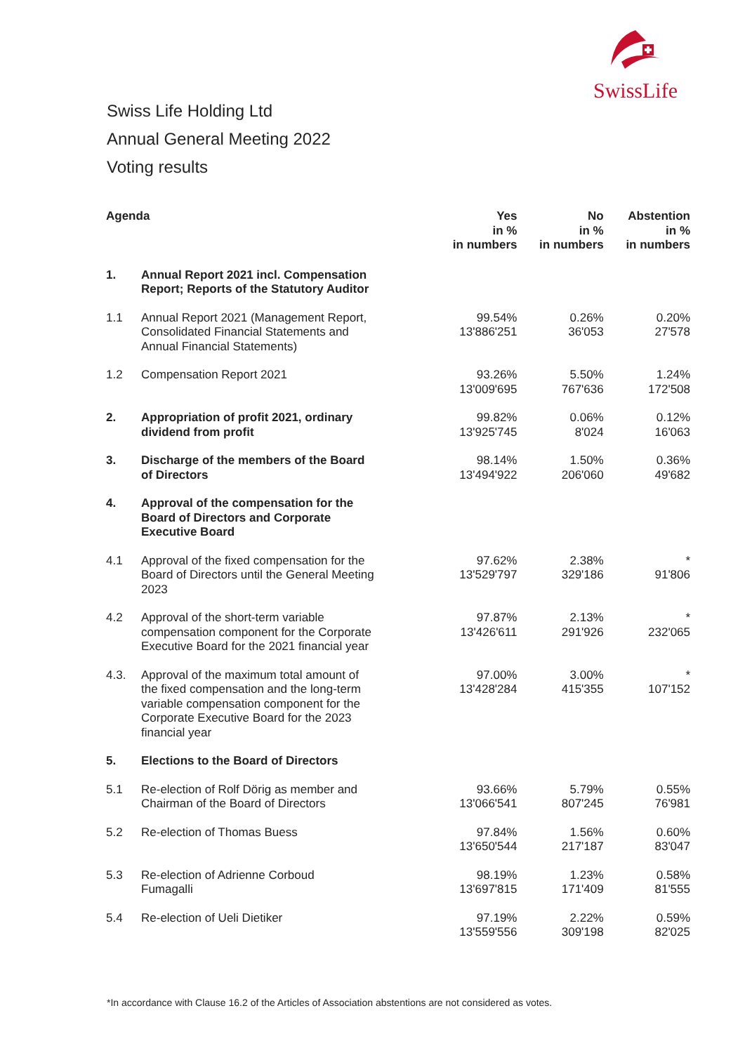SwissLife
Swiss Life Holding Ltd
Annual General Meeting 2022
Voting results
| Agenda | | Yes in % in numbers | No in % in numbers | Abstention in % in numbers |
| --- | --- | --- | --- | --- |
| 1. | Annual Report 2021 incl. Compensation Report; Reports of the Statutory Auditor | | | |
| 1.1 | Annual Report 2021 (Management Report, Consolidated Financial Statements and Annual Financial Statements) | 99.54% 13'886'251 | 0.26% 36'053 | 0.20% 27'578 |
| 1.2 | Compensation Report 2021 | 93.26% 13'009'695 | 5.50% 767'636 | 1.24% 172'508 |
| 2. | Appropriation of profit 2021, ordinary dividend from profit | 99.82% 13'925'745 | 0.06% 8'024 | 0.12% 16'063 |
| 3. | Discharge of the members of the Board of Directors | 98.14% 13'494'922 | 1.50% 206'060 | 0.36% 49'682 |
| 4. | Approval of the compensation for the Board of Directors and Corporate Executive Board | | | |
| 4.1 | Approval of the fixed compensation for the Board of Directors until the General Meeting 2023 | 97.62% 13'529'797 | 2.38% 329'186 | * 91'806 |
| 4.2 | Approval of the short-term variable compensation component for the Corporate Executive Board for the 2021 financial year | 97.87% 13'426'611 | 2.13% 291'926 | * 232'065 |
| 4.3. | Approval of the maximum total amount of the fixed compensation and the long-term variable compensation component for the Corporate Executive Board for the 2023 financial year | 97.00% 13'428'284 | 3.00% 415'355 | * 107'152 |
| 5. | Elections to the Board of Directors | | | |
| 5.1 | Re-election of Rolf Dörig as member and Chairman of the Board of Directors | 93.66% 13'066'541 | 5.79% 807'245 | 0.55% 76'981 |
| 5.2 | Re-election of Thomas Buess | 97.84% 13'650'544 | 1.56% 217'187 | 0.60% 83'047 |
| 5.3 | Re-election of Adrienne Corboud Fumagalli | 98.19% 13'697'815 | 1.23% 171'409 | 0.58% 81'555 |
| 5.4 | Re-election of Ueli Dietiker | 97.19% 13'559'556 | 2.22% 309'198 | 0.59% 82'025 |
*In accordance with Clause 16.2 of the Articles of Association abstentions are not considered as votes.